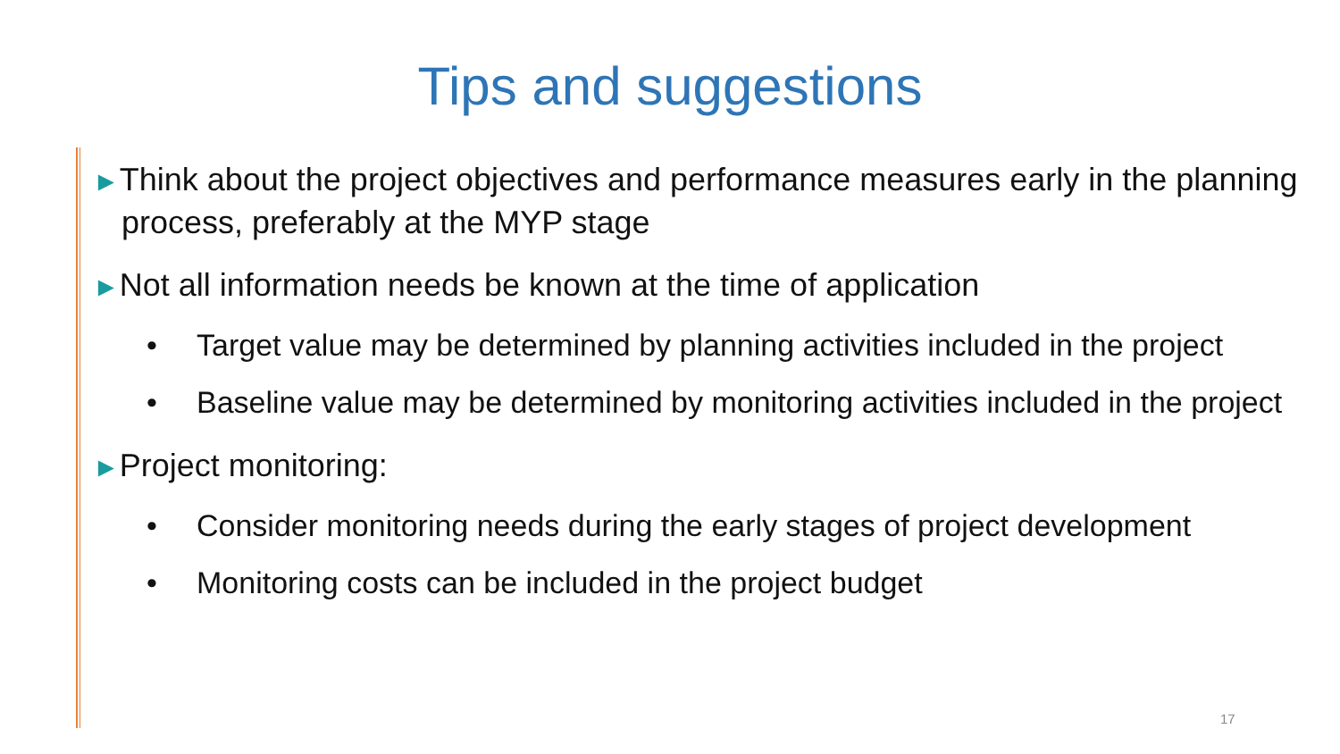Tips and suggestions
►Think about the project objectives and performance measures early in the planning process, preferably at the MYP stage
►Not all information needs be known at the time of application
• Target value may be determined by planning activities included in the project
• Baseline value may be determined by monitoring activities included in the project
►Project monitoring:
• Consider monitoring needs during the early stages of project development
• Monitoring costs can be included in the project budget
17